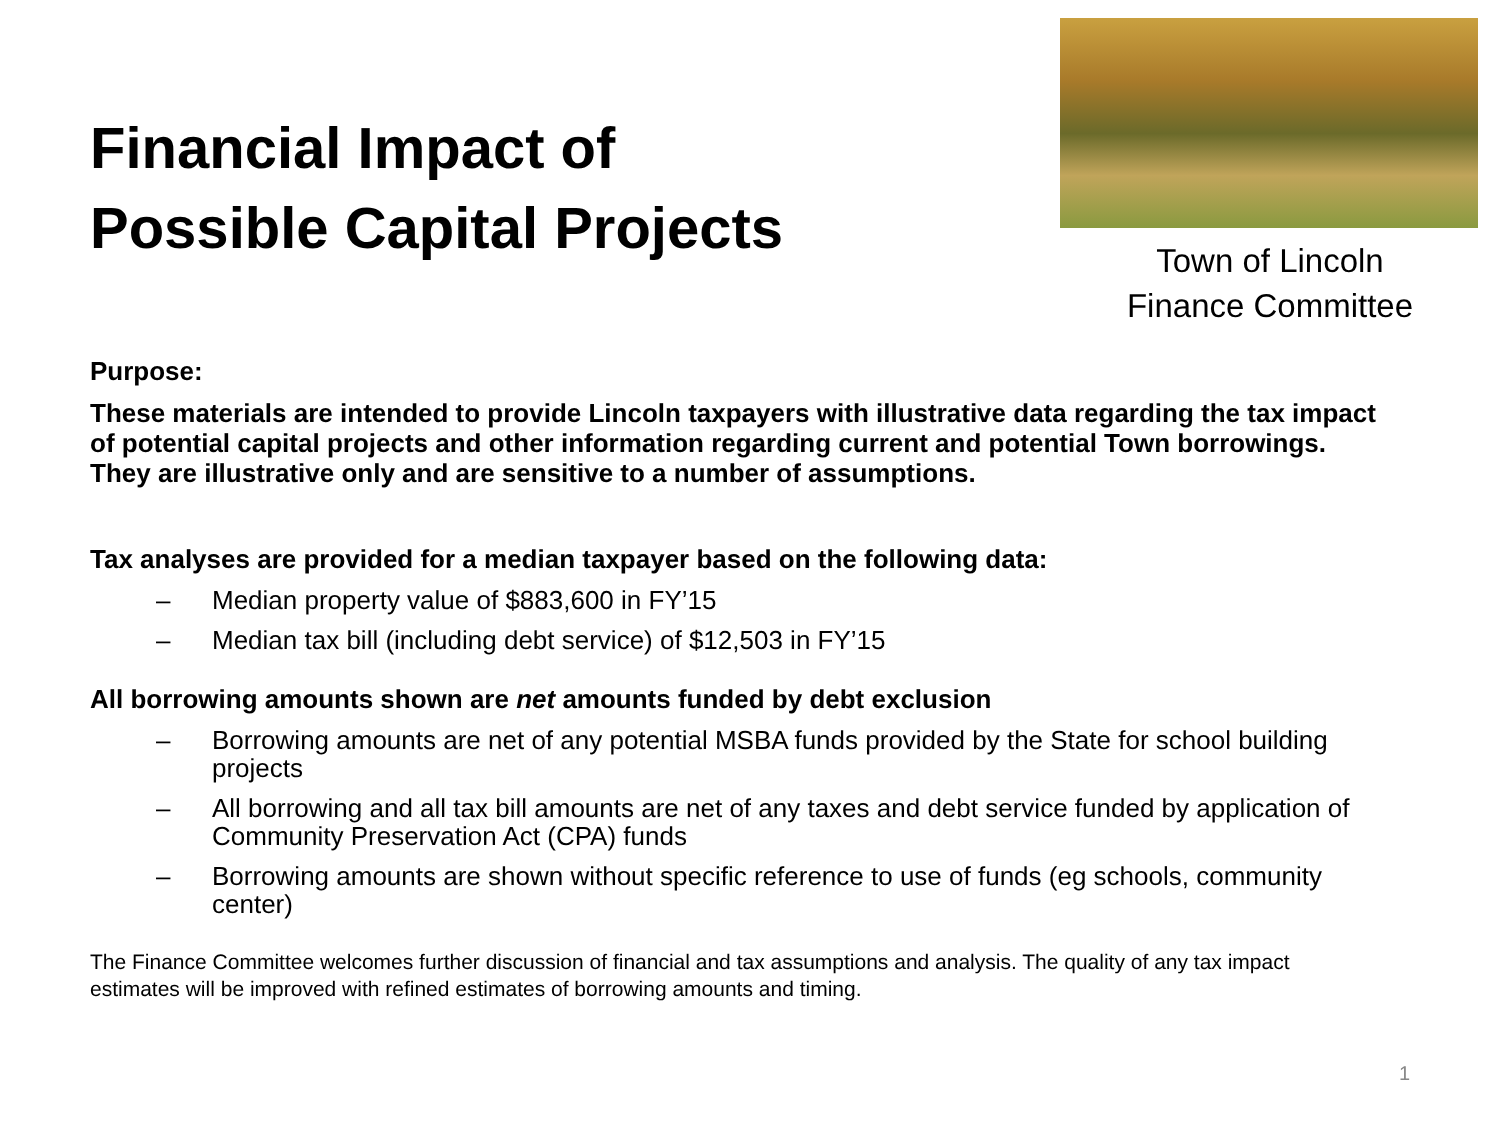Financial Impact of
Possible Capital Projects
Town of Lincoln
Finance Committee
Purpose:
These materials are intended to provide Lincoln taxpayers with illustrative data regarding the tax impact of potential capital projects and other information regarding current and potential Town borrowings. They are illustrative only and are sensitive to a number of assumptions.
Tax analyses are provided for a median taxpayer based on the following data:
– Median property value of $883,600 in FY’15
– Median tax bill (including debt service) of $12,503 in FY’15
All borrowing amounts shown are net amounts funded by debt exclusion
– Borrowing amounts are net of any potential MSBA funds provided by the State for school building projects
– All borrowing and all tax bill amounts are net of any taxes and debt service funded by application of Community Preservation Act (CPA) funds
– Borrowing amounts are shown without specific reference to use of funds (eg schools, community center)
The Finance Committee welcomes further discussion of financial and tax assumptions and analysis. The quality of any tax impact estimates will be improved with refined estimates of borrowing amounts and timing.
1